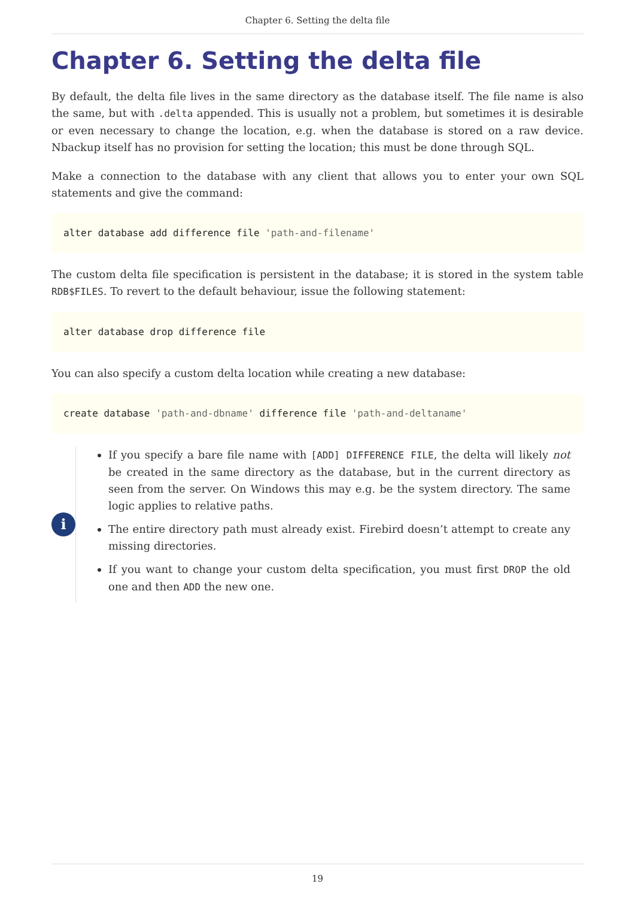Chapter 6. Setting the delta file
Chapter 6. Setting the delta file
By default, the delta file lives in the same directory as the database itself. The file name is also the same, but with .delta appended. This is usually not a problem, but sometimes it is desirable or even necessary to change the location, e.g. when the database is stored on a raw device. Nbackup itself has no provision for setting the location; this must be done through SQL.
Make a connection to the database with any client that allows you to enter your own SQL statements and give the command:
alter database add difference file 'path-and-filename'
The custom delta file specification is persistent in the database; it is stored in the system table RDB$FILES. To revert to the default behaviour, issue the following statement:
alter database drop difference file
You can also specify a custom delta location while creating a new database:
create database 'path-and-dbname' difference file 'path-and-deltaname'
i
If you specify a bare file name with [ADD] DIFFERENCE FILE, the delta will likely not be created in the same directory as the database, but in the current directory as seen from the server. On Windows this may e.g. be the system directory. The same logic applies to relative paths.
The entire directory path must already exist. Firebird doesn’t attempt to create any missing directories.
If you want to change your custom delta specification, you must first DROP the old one and then ADD the new one.
19